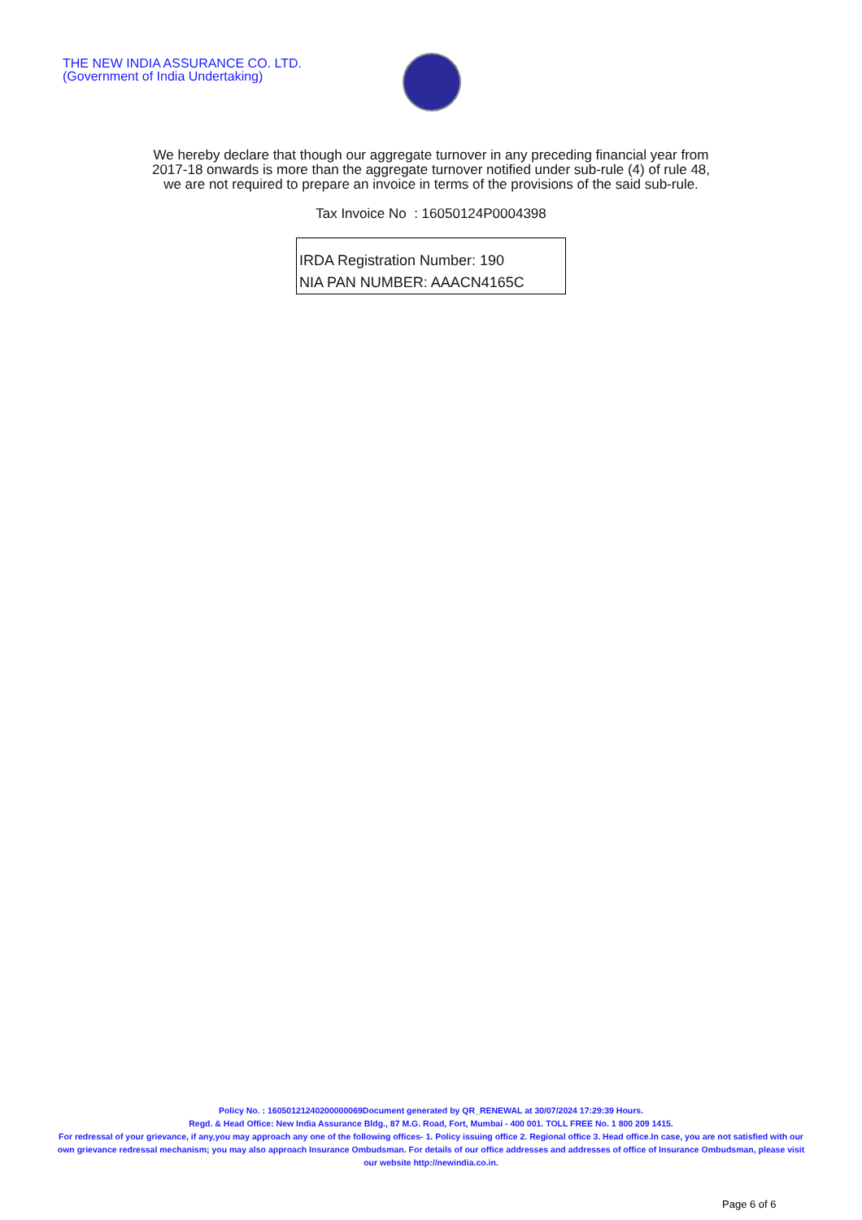THE NEW INDIA ASSURANCE CO. LTD.
(Government of India Undertaking)
We hereby declare that though our aggregate turnover in any preceding financial year from
2017-18 onwards is more than the aggregate turnover notified under sub-rule (4) of rule 48,
we are not required to prepare an invoice in terms of the provisions of the said sub-rule.
Tax Invoice No : 16050124P0004398
IRDA Registration Number: 190
NIA PAN NUMBER: AAACN4165C
Policy No. : 16050121240200000069Document generated by QR_RENEWAL at 30/07/2024 17:29:39 Hours.
Regd. & Head Office: New India Assurance Bldg., 87 M.G. Road, Fort, Mumbai - 400 001. TOLL FREE No. 1 800 209 1415.
For redressal of your grievance, if any,you may approach any one of the following offices- 1. Policy issuing office 2. Regional office 3. Head office.In case, you are not satisfied with our own grievance redressal mechanism; you may also approach Insurance Ombudsman. For details of our office addresses and addresses of office of Insurance Ombudsman, please visit our website http://newindia.co.in.
Page 6 of 6